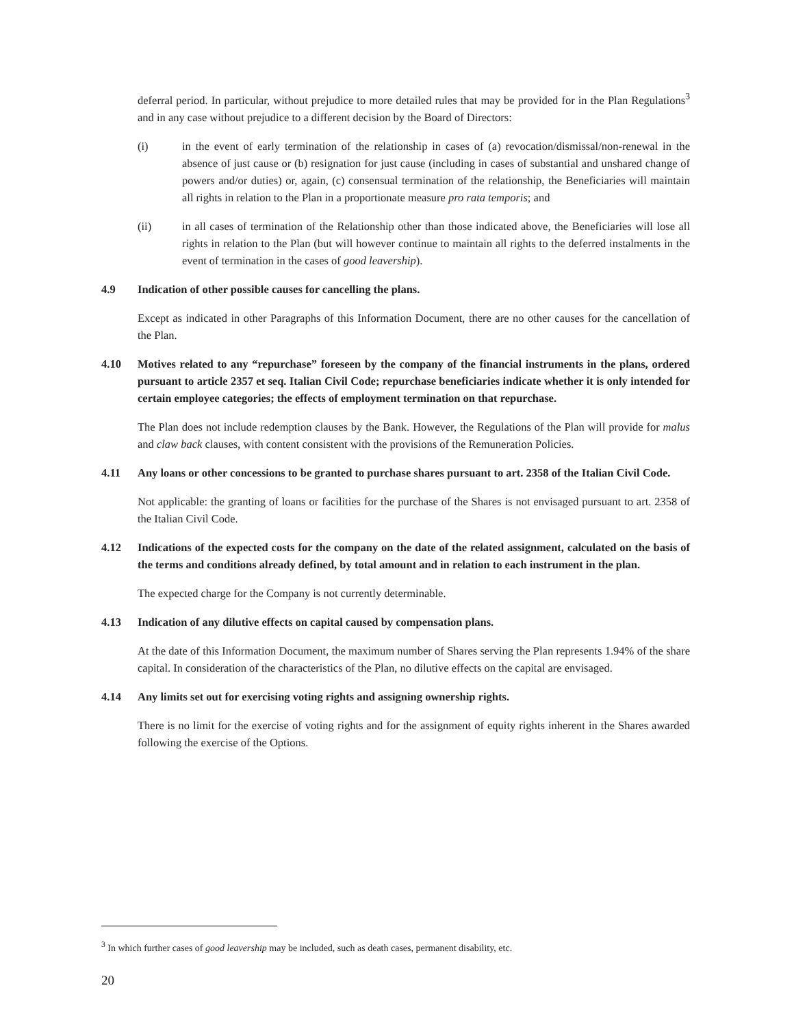deferral period. In particular, without prejudice to more detailed rules that may be provided for in the Plan Regulations<sup>3</sup> and in any case without prejudice to a different decision by the Board of Directors:
(i) in the event of early termination of the relationship in cases of (a) revocation/dismissal/non-renewal in the absence of just cause or (b) resignation for just cause (including in cases of substantial and unshared change of powers and/or duties) or, again, (c) consensual termination of the relationship, the Beneficiaries will maintain all rights in relation to the Plan in a proportionate measure pro rata temporis; and
(ii) in all cases of termination of the Relationship other than those indicated above, the Beneficiaries will lose all rights in relation to the Plan (but will however continue to maintain all rights to the deferred instalments in the event of termination in the cases of good leavership).
4.9 Indication of other possible causes for cancelling the plans.
Except as indicated in other Paragraphs of this Information Document, there are no other causes for the cancellation of the Plan.
4.10 Motives related to any “repurchase” foreseen by the company of the financial instruments in the plans, ordered pursuant to article 2357 et seq. Italian Civil Code; repurchase beneficiaries indicate whether it is only intended for certain employee categories; the effects of employment termination on that repurchase.
The Plan does not include redemption clauses by the Bank. However, the Regulations of the Plan will provide for malus and claw back clauses, with content consistent with the provisions of the Remuneration Policies.
4.11 Any loans or other concessions to be granted to purchase shares pursuant to art. 2358 of the Italian Civil Code.
Not applicable: the granting of loans or facilities for the purchase of the Shares is not envisaged pursuant to art. 2358 of the Italian Civil Code.
4.12 Indications of the expected costs for the company on the date of the related assignment, calculated on the basis of the terms and conditions already defined, by total amount and in relation to each instrument in the plan.
The expected charge for the Company is not currently determinable.
4.13 Indication of any dilutive effects on capital caused by compensation plans.
At the date of this Information Document, the maximum number of Shares serving the Plan represents 1.94% of the share capital. In consideration of the characteristics of the Plan, no dilutive effects on the capital are envisaged.
4.14 Any limits set out for exercising voting rights and assigning ownership rights.
There is no limit for the exercise of voting rights and for the assignment of equity rights inherent in the Shares awarded following the exercise of the Options.
<sup>3</sup> In which further cases of good leavership may be included, such as death cases, permanent disability, etc.
20